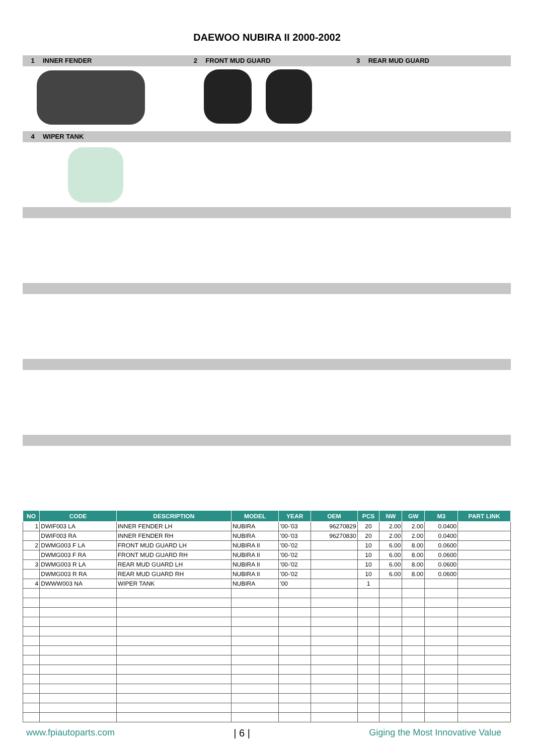DAEWOO NUBIRA II 2000-2002
1 INNER FENDER 2 FRONT MUD GUARD 3 REAR MUD GUARD
4 WIPER TANK
| NO | CODE | DESCRIPTION | MODEL | YEAR | OEM | PCS | NW | GW | M3 | PART LINK |
| --- | --- | --- | --- | --- | --- | --- | --- | --- | --- | --- |
| 1 | DWIF003 LA | INNER FENDER LH | NUBIRA | '00-'03 | 96270829 | 20 | 2.00 | 2.00 | 0.0400 | |
| | DWIF003 RA | INNER FENDER RH | NUBIRA | '00-'03 | 96270830 | 20 | 2.00 | 2.00 | 0.0400 | |
| 2 | DWMG003 F LA | FRONT MUD GUARD LH | NUBIRA II | '00-'02 | | 10 | 6.00 | 8.00 | 0.0600 | |
| | DWMG003 F RA | FRONT MUD GUARD RH | NUBIRA II | '00-'02 | | 10 | 6.00 | 8.00 | 0.0600 | |
| 3 | DWMG003 R LA | REAR MUD GUARD LH | NUBIRA II | '00-'02 | | 10 | 6.00 | 8.00 | 0.0600 | |
| | DWMG003 R RA | REAR MUD GUARD RH | NUBIRA II | '00-'02 | | 10 | 6.00 | 8.00 | 0.0600 | |
| 4 | DWWW003 NA | WIPER TANK | NUBIRA | '00 | | 1 | | | | |
www.fpiautoparts.com | 6 | Giging the Most Innovative Value